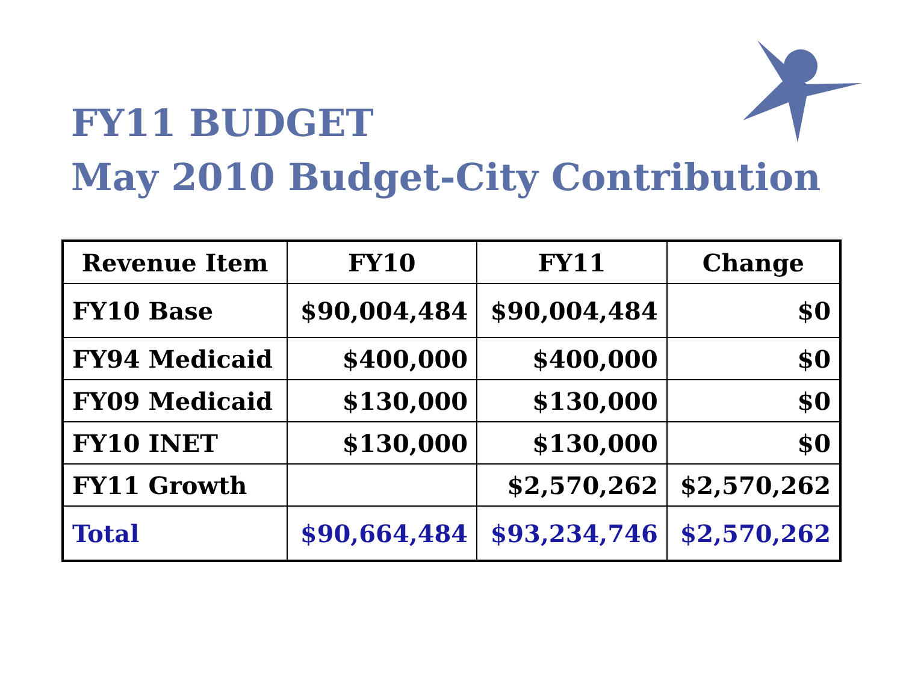FY11 BUDGET
May 2010 Budget-City Contribution
| Revenue Item | FY10 | FY11 | Change |
| --- | --- | --- | --- |
| FY10 Base | $90,004,484 | $90,004,484 | $0 |
| FY94 Medicaid | $400,000 | $400,000 | $0 |
| FY09 Medicaid | $130,000 | $130,000 | $0 |
| FY10 INET | $130,000 | $130,000 | $0 |
| FY11 Growth | | $2,570,262 | $2,570,262 |
| Total | $90,664,484 | $93,234,746 | $2,570,262 |